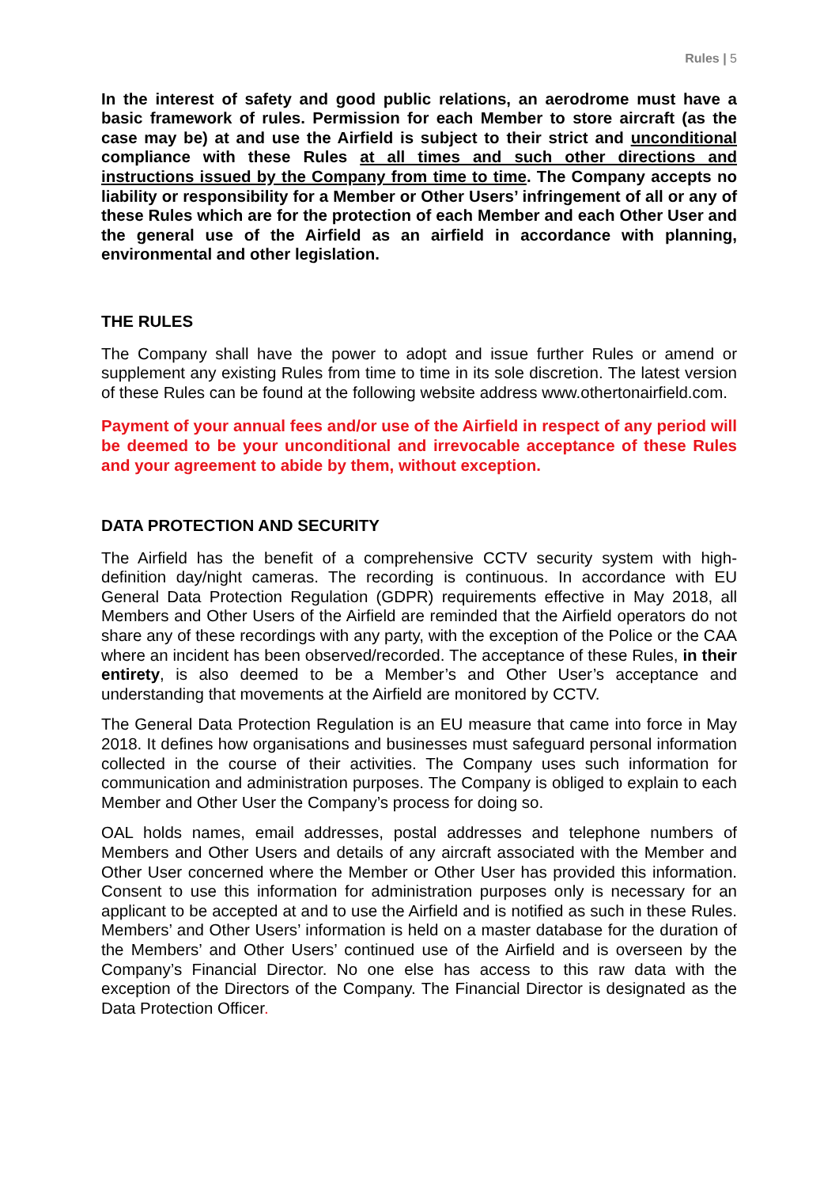Rules | 5
In the interest of safety and good public relations, an aerodrome must have a basic framework of rules. Permission for each Member to store aircraft (as the case may be) at and use the Airfield is subject to their strict and unconditional compliance with these Rules at all times and such other directions and instructions issued by the Company from time to time. The Company accepts no liability or responsibility for a Member or Other Users’ infringement of all or any of these Rules which are for the protection of each Member and each Other User and the general use of the Airfield as an airfield in accordance with planning, environmental and other legislation.
THE RULES
The Company shall have the power to adopt and issue further Rules or amend or supplement any existing Rules from time to time in its sole discretion. The latest version of these Rules can be found at the following website address www.othertonairfield.com.
Payment of your annual fees and/or use of the Airfield in respect of any period will be deemed to be your unconditional and irrevocable acceptance of these Rules and your agreement to abide by them, without exception.
DATA PROTECTION AND SECURITY
The Airfield has the benefit of a comprehensive CCTV security system with high-definition day/night cameras. The recording is continuous. In accordance with EU General Data Protection Regulation (GDPR) requirements effective in May 2018, all Members and Other Users of the Airfield are reminded that the Airfield operators do not share any of these recordings with any party, with the exception of the Police or the CAA where an incident has been observed/recorded. The acceptance of these Rules, in their entirety, is also deemed to be a Member’s and Other User’s acceptance and understanding that movements at the Airfield are monitored by CCTV.
The General Data Protection Regulation is an EU measure that came into force in May 2018. It defines how organisations and businesses must safeguard personal information collected in the course of their activities. The Company uses such information for communication and administration purposes. The Company is obliged to explain to each Member and Other User the Company’s process for doing so.
OAL holds names, email addresses, postal addresses and telephone numbers of Members and Other Users and details of any aircraft associated with the Member and Other User concerned where the Member or Other User has provided this information. Consent to use this information for administration purposes only is necessary for an applicant to be accepted at and to use the Airfield and is notified as such in these Rules. Members’ and Other Users’ information is held on a master database for the duration of the Members’ and Other Users’ continued use of the Airfield and is overseen by the Company’s Financial Director. No one else has access to this raw data with the exception of the Directors of the Company. The Financial Director is designated as the Data Protection Officer.